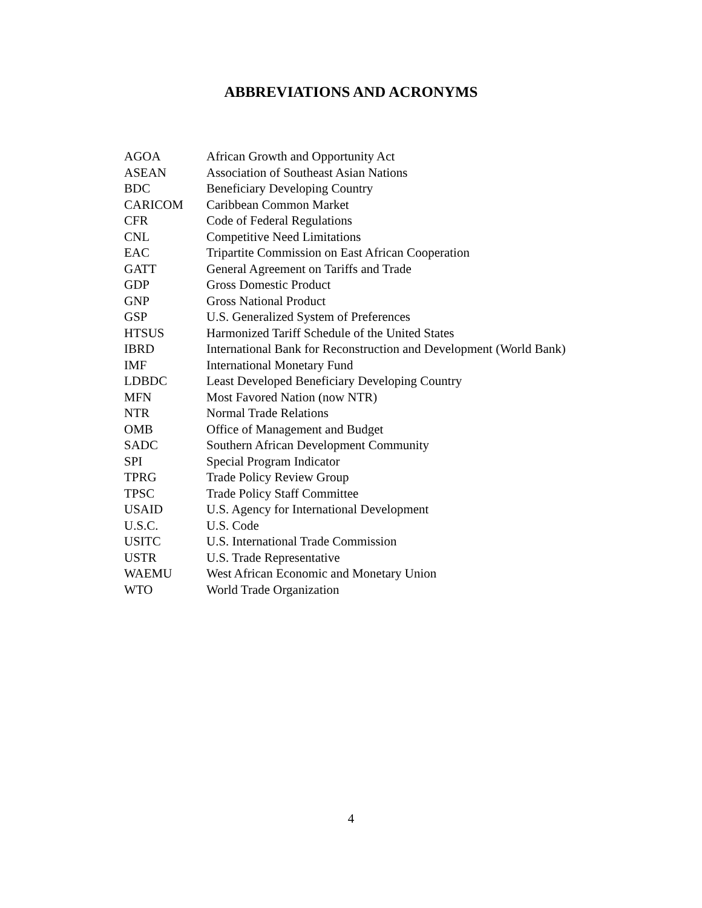ABBREVIATIONS AND ACRONYMS
| AGOA | African Growth and Opportunity Act |
| ASEAN | Association of Southeast Asian Nations |
| BDC | Beneficiary Developing Country |
| CARICOM | Caribbean Common Market |
| CFR | Code of Federal Regulations |
| CNL | Competitive Need Limitations |
| EAC | Tripartite Commission on East African Cooperation |
| GATT | General Agreement on Tariffs and Trade |
| GDP | Gross Domestic Product |
| GNP | Gross National Product |
| GSP | U.S. Generalized System of Preferences |
| HTSUS | Harmonized Tariff Schedule of the United States |
| IBRD | International Bank for Reconstruction and Development (World Bank) |
| IMF | International Monetary Fund |
| LDBDC | Least Developed Beneficiary Developing Country |
| MFN | Most Favored Nation (now NTR) |
| NTR | Normal Trade Relations |
| OMB | Office of Management and Budget |
| SADC | Southern African Development Community |
| SPI | Special Program Indicator |
| TPRG | Trade Policy Review Group |
| TPSC | Trade Policy Staff Committee |
| USAID | U.S. Agency for International Development |
| U.S.C. | U.S. Code |
| USITC | U.S. International Trade Commission |
| USTR | U.S. Trade Representative |
| WAEMU | West African Economic and Monetary Union |
| WTO | World Trade Organization |
4